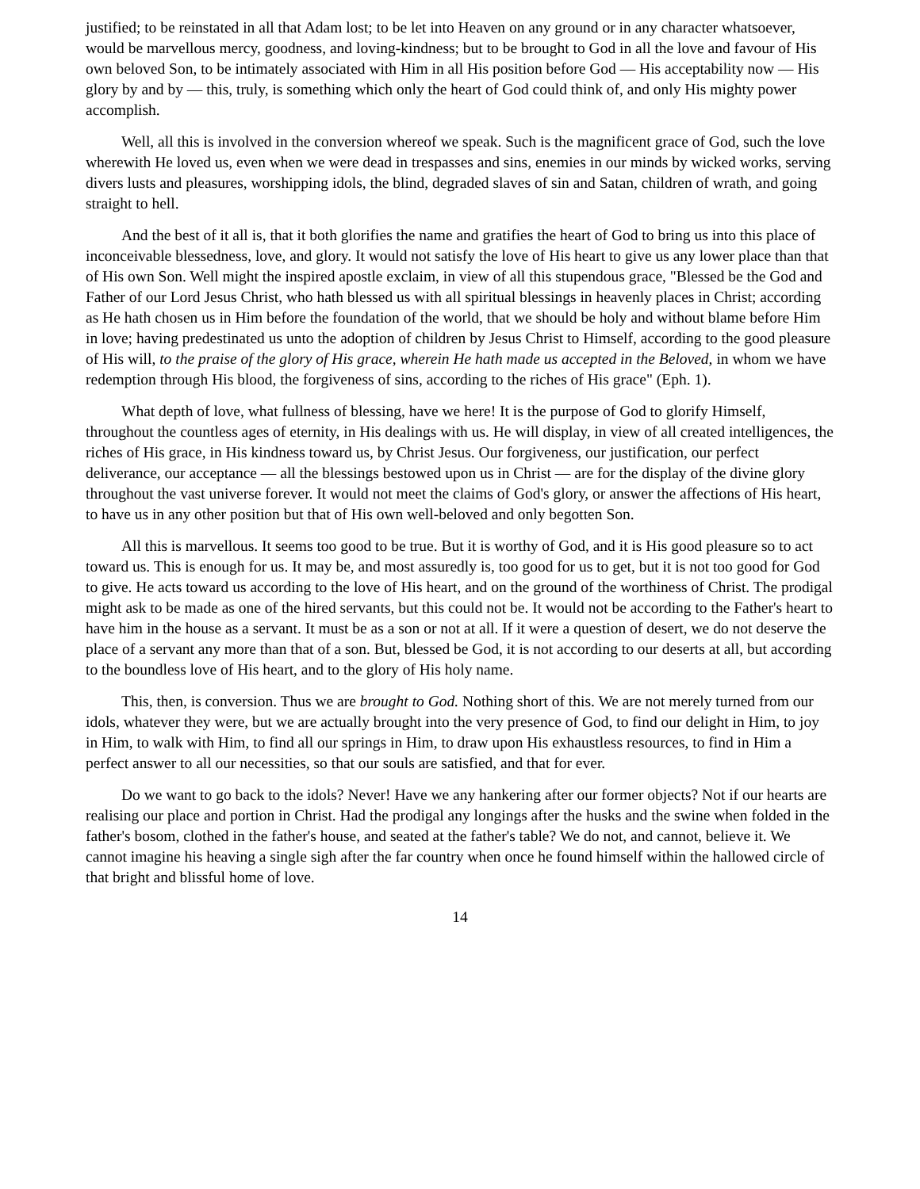justified; to be reinstated in all that Adam lost; to be let into Heaven on any ground or in any character whatsoever, would be marvellous mercy, goodness, and loving-kindness; but to be brought to God in all the love and favour of His own beloved Son, to be intimately associated with Him in all His position before God — His acceptability now — His glory by and by — this, truly, is something which only the heart of God could think of, and only His mighty power accomplish.
Well, all this is involved in the conversion whereof we speak. Such is the magnificent grace of God, such the love wherewith He loved us, even when we were dead in trespasses and sins, enemies in our minds by wicked works, serving divers lusts and pleasures, worshipping idols, the blind, degraded slaves of sin and Satan, children of wrath, and going straight to hell.
And the best of it all is, that it both glorifies the name and gratifies the heart of God to bring us into this place of inconceivable blessedness, love, and glory. It would not satisfy the love of His heart to give us any lower place than that of His own Son. Well might the inspired apostle exclaim, in view of all this stupendous grace, "Blessed be the God and Father of our Lord Jesus Christ, who hath blessed us with all spiritual blessings in heavenly places in Christ; according as He hath chosen us in Him before the foundation of the world, that we should be holy and without blame before Him in love; having predestinated us unto the adoption of children by Jesus Christ to Himself, according to the good pleasure of His will, to the praise of the glory of His grace, wherein He hath made us accepted in the Beloved, in whom we have redemption through His blood, the forgiveness of sins, according to the riches of His grace" (Eph. 1).
What depth of love, what fullness of blessing, have we here! It is the purpose of God to glorify Himself, throughout the countless ages of eternity, in His dealings with us. He will display, in view of all created intelligences, the riches of His grace, in His kindness toward us, by Christ Jesus. Our forgiveness, our justification, our perfect deliverance, our acceptance — all the blessings bestowed upon us in Christ — are for the display of the divine glory throughout the vast universe forever. It would not meet the claims of God's glory, or answer the affections of His heart, to have us in any other position but that of His own well-beloved and only begotten Son.
All this is marvellous. It seems too good to be true. But it is worthy of God, and it is His good pleasure so to act toward us. This is enough for us. It may be, and most assuredly is, too good for us to get, but it is not too good for God to give. He acts toward us according to the love of His heart, and on the ground of the worthiness of Christ. The prodigal might ask to be made as one of the hired servants, but this could not be. It would not be according to the Father's heart to have him in the house as a servant. It must be as a son or not at all. If it were a question of desert, we do not deserve the place of a servant any more than that of a son. But, blessed be God, it is not according to our deserts at all, but according to the boundless love of His heart, and to the glory of His holy name.
This, then, is conversion. Thus we are brought to God. Nothing short of this. We are not merely turned from our idols, whatever they were, but we are actually brought into the very presence of God, to find our delight in Him, to joy in Him, to walk with Him, to find all our springs in Him, to draw upon His exhaustless resources, to find in Him a perfect answer to all our necessities, so that our souls are satisfied, and that for ever.
Do we want to go back to the idols? Never! Have we any hankering after our former objects? Not if our hearts are realising our place and portion in Christ. Had the prodigal any longings after the husks and the swine when folded in the father's bosom, clothed in the father's house, and seated at the father's table? We do not, and cannot, believe it. We cannot imagine his heaving a single sigh after the far country when once he found himself within the hallowed circle of that bright and blissful home of love.
14